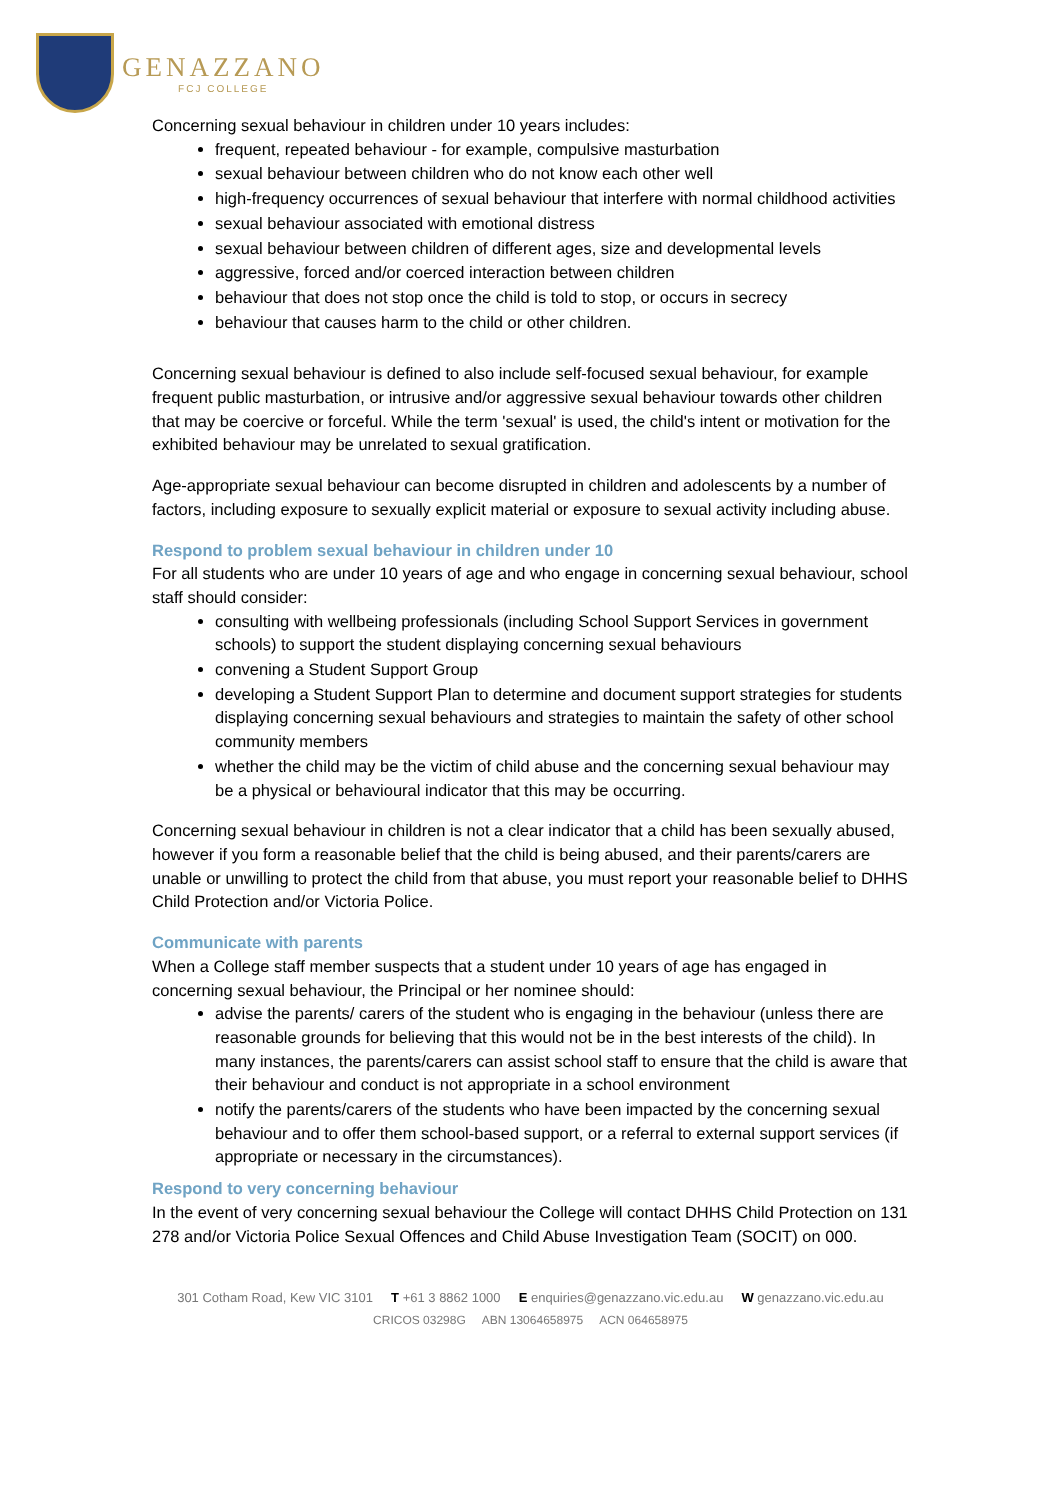GENAZZANO
FCJ COLLEGE
Concerning sexual behaviour in children under 10 years includes:
frequent, repeated behaviour - for example, compulsive masturbation
sexual behaviour between children who do not know each other well
high-frequency occurrences of sexual behaviour that interfere with normal childhood activities
sexual behaviour associated with emotional distress
sexual behaviour between children of different ages, size and developmental levels
aggressive, forced and/or coerced interaction between children
behaviour that does not stop once the child is told to stop, or occurs in secrecy
behaviour that causes harm to the child or other children.
Concerning sexual behaviour is defined to also include self-focused sexual behaviour, for example frequent public masturbation, or intrusive and/or aggressive sexual behaviour towards other children that may be coercive or forceful. While the term 'sexual' is used, the child's intent or motivation for the exhibited behaviour may be unrelated to sexual gratification.
Age-appropriate sexual behaviour can become disrupted in children and adolescents by a number of factors, including exposure to sexually explicit material or exposure to sexual activity including abuse.
Respond to problem sexual behaviour in children under 10
For all students who are under 10 years of age and who engage in concerning sexual behaviour, school staff should consider:
consulting with wellbeing professionals (including School Support Services in government schools) to support the student displaying concerning sexual behaviours
convening a Student Support Group
developing a Student Support Plan to determine and document support strategies for students displaying concerning sexual behaviours and strategies to maintain the safety of other school community members
whether the child may be the victim of child abuse and the concerning sexual behaviour may be a physical or behavioural indicator that this may be occurring.
Concerning sexual behaviour in children is not a clear indicator that a child has been sexually abused, however if you form a reasonable belief that the child is being abused, and their parents/carers are unable or unwilling to protect the child from that abuse, you must report your reasonable belief to DHHS Child Protection and/or Victoria Police.
Communicate with parents
When a College staff member suspects that a student under 10 years of age has engaged in concerning sexual behaviour, the Principal or her nominee should:
advise the parents/ carers of the student who is engaging in the behaviour (unless there are reasonable grounds for believing that this would not be in the best interests of the child). In many instances, the parents/carers can assist school staff to ensure that the child is aware that their behaviour and conduct is not appropriate in a school environment
notify the parents/carers of the students who have been impacted by the concerning sexual behaviour and to offer them school-based support, or a referral to external support services (if appropriate or necessary in the circumstances).
Respond to very concerning behaviour
In the event of very concerning sexual behaviour the College will contact DHHS Child Protection on 131 278 and/or Victoria Police Sexual Offences and Child Abuse Investigation Team (SOCIT) on 000.
301 Cotham Road, Kew VIC 3101 T +61 3 8862 1000 E enquiries@genazzano.vic.edu.au W genazzano.vic.edu.au
CRICOS 03298G ABN 13064658975 ACN 064658975